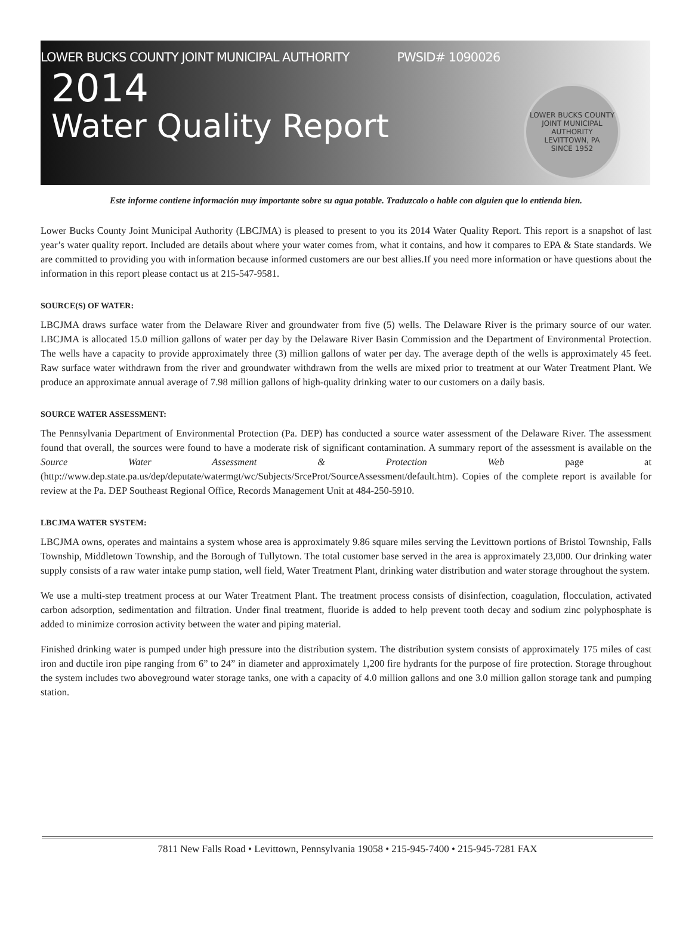LOWER BUCKS COUNTY JOINT MUNICIPAL AUTHORITY PWSID# 1090026
2014
Water Quality Report
LOWER BUCKS COUNTY JOINT MUNICIPAL AUTHORITY
LEVITTOWN, PA
SINCE 1952
Este informe contiene información muy importante sobre su agua potable. Traduzcalo o hable con alguien que lo entienda bien.
Lower Bucks County Joint Municipal Authority (LBCJMA) is pleased to present to you its 2014 Water Quality Report. This report is a snapshot of last year’s water quality report. Included are details about where your water comes from, what it contains, and how it compares to EPA & State standards. We are committed to providing you with information because informed customers are our best allies.If you need more information or have questions about the information in this report please contact us at 215-547-9581.
SOURCE(S) OF WATER:
LBCJMA draws surface water from the Delaware River and groundwater from five (5) wells. The Delaware River is the primary source of our water. LBCJMA is allocated 15.0 million gallons of water per day by the Delaware River Basin Commission and the Department of Environmental Protection. The wells have a capacity to provide approximately three (3) million gallons of water per day. The average depth of the wells is approximately 45 feet. Raw surface water withdrawn from the river and groundwater withdrawn from the wells are mixed prior to treatment at our Water Treatment Plant. We produce an approximate annual average of 7.98 million gallons of high-quality drinking water to our customers on a daily basis.
SOURCE WATER ASSESSMENT:
The Pennsylvania Department of Environmental Protection (Pa. DEP) has conducted a source water assessment of the Delaware River. The assessment found that overall, the sources were found to have a moderate risk of significant contamination. A summary report of the assessment is available on the Source Water Assessment & Protection Web page at (http://www.dep.state.pa.us/dep/deputate/watermgt/wc/Subjects/SrceProt/SourceAssessment/default.htm). Copies of the complete report is available for review at the Pa. DEP Southeast Regional Office, Records Management Unit at 484-250-5910.
LBCJMA WATER SYSTEM:
LBCJMA owns, operates and maintains a system whose area is approximately 9.86 square miles serving the Levittown portions of Bristol Township, Falls Township, Middletown Township, and the Borough of Tullytown. The total customer base served in the area is approximately 23,000. Our drinking water supply consists of a raw water intake pump station, well field, Water Treatment Plant, drinking water distribution and water storage throughout the system.
We use a multi-step treatment process at our Water Treatment Plant. The treatment process consists of disinfection, coagulation, flocculation, activated carbon adsorption, sedimentation and filtration. Under final treatment, fluoride is added to help prevent tooth decay and sodium zinc polyphosphate is added to minimize corrosion activity between the water and piping material.
Finished drinking water is pumped under high pressure into the distribution system. The distribution system consists of approximately 175 miles of cast iron and ductile iron pipe ranging from 6” to 24” in diameter and approximately 1,200 fire hydrants for the purpose of fire protection. Storage throughout the system includes two aboveground water storage tanks, one with a capacity of 4.0 million gallons and one 3.0 million gallon storage tank and pumping station.
7811 New Falls Road • Levittown, Pennsylvania 19058 • 215-945-7400 • 215-945-7281 FAX